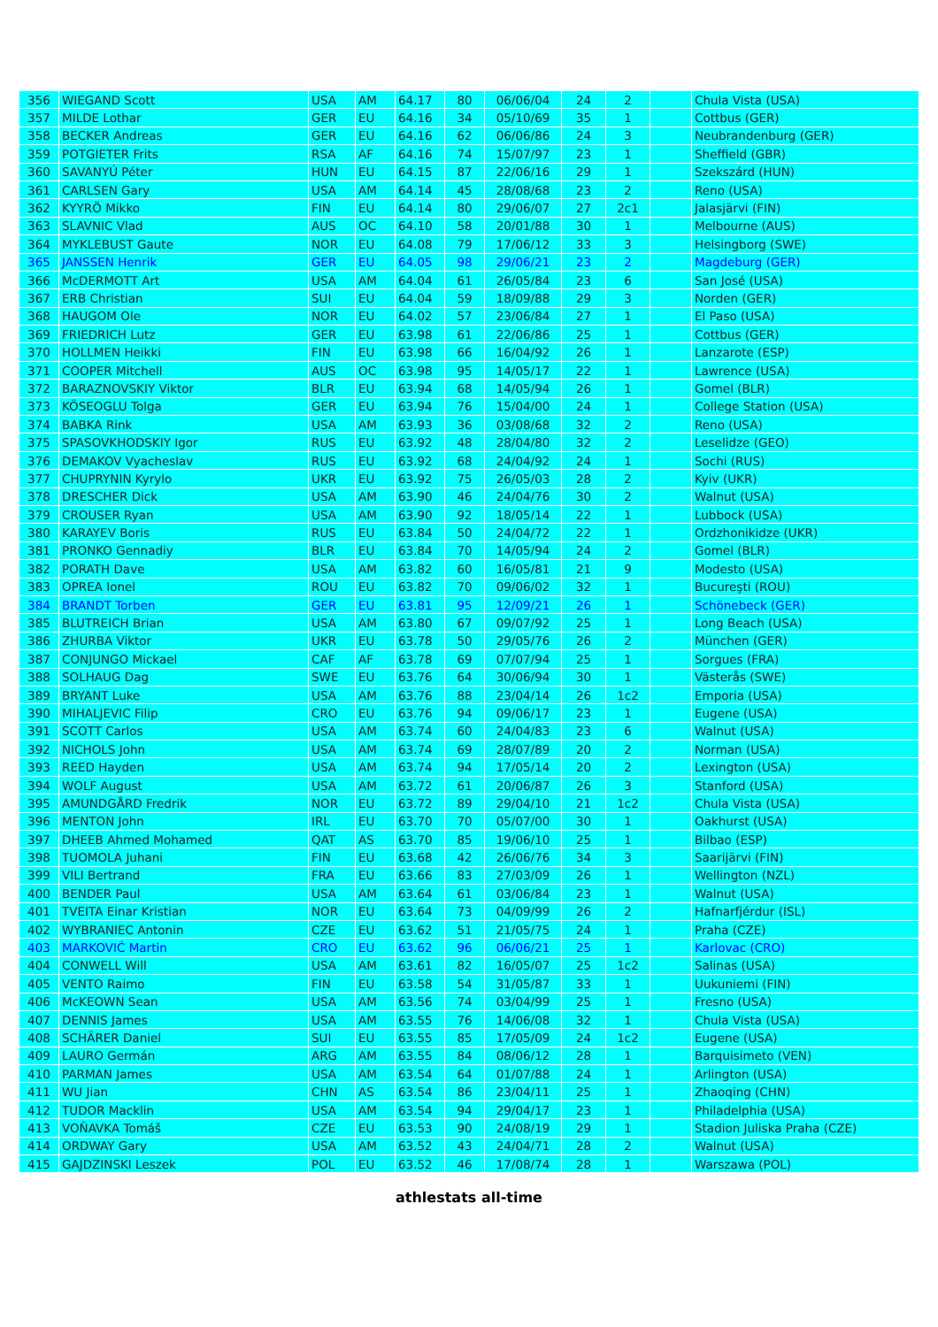| 356 | WIEGAND Scott | USA | AM | 64.17 | 80 | 06/06/04 | 24 | 2 | | Chula Vista (USA) |
| 357 | MILDE Lothar | GER | EU | 64.16 | 34 | 05/10/69 | 35 | 1 | | Cottbus (GER) |
| 358 | BECKER Andreas | GER | EU | 64.16 | 62 | 06/06/86 | 24 | 3 | | Neubrandenburg (GER) |
| 359 | POTGIETER Frits | RSA | AF | 64.16 | 74 | 15/07/97 | 23 | 1 | | Sheffield (GBR) |
| 360 | SAVANYÚ Péter | HUN | EU | 64.15 | 87 | 22/06/16 | 29 | 1 | | Szekszárd (HUN) |
| 361 | CARLSEN Gary | USA | AM | 64.14 | 45 | 28/08/68 | 23 | 2 | | Reno (USA) |
| 362 | KYYRÖ Mikko | FIN | EU | 64.14 | 80 | 29/06/07 | 27 | 2c1 | | Jalasjärvi (FIN) |
| 363 | SLAVNIC Vlad | AUS | OC | 64.10 | 58 | 20/01/88 | 30 | 1 | | Melbourne (AUS) |
| 364 | MYKLEBUST Gaute | NOR | EU | 64.08 | 79 | 17/06/12 | 33 | 3 | | Helsingborg (SWE) |
| 365 | JANSSEN Henrik | GER | EU | 64.05 | 98 | 29/06/21 | 23 | 2 | | Magdeburg (GER) |
| 366 | McDERMOTT Art | USA | AM | 64.04 | 61 | 26/05/84 | 23 | 6 | | San José (USA) |
| 367 | ERB Christian | SUI | EU | 64.04 | 59 | 18/09/88 | 29 | 3 | | Norden (GER) |
| 368 | HAUGOM Ole | NOR | EU | 64.02 | 57 | 23/06/84 | 27 | 1 | | El Paso (USA) |
| 369 | FRIEDRICH Lutz | GER | EU | 63.98 | 61 | 22/06/86 | 25 | 1 | | Cottbus (GER) |
| 370 | HOLLMEN Heikki | FIN | EU | 63.98 | 66 | 16/04/92 | 26 | 1 | | Lanzarote (ESP) |
| 371 | COOPER Mitchell | AUS | OC | 63.98 | 95 | 14/05/17 | 22 | 1 | | Lawrence (USA) |
| 372 | BARAZNOVSKIY Viktor | BLR | EU | 63.94 | 68 | 14/05/94 | 26 | 1 | | Gomel (BLR) |
| 373 | KÖSEOGLU Tolga | GER | EU | 63.94 | 76 | 15/04/00 | 24 | 1 | | College Station (USA) |
| 374 | BABKA Rink | USA | AM | 63.93 | 36 | 03/08/68 | 32 | 2 | | Reno (USA) |
| 375 | SPASOVKHODSKIY Igor | RUS | EU | 63.92 | 48 | 28/04/80 | 32 | 2 | | Leselidze (GEO) |
| 376 | DEMAKOV Vyacheslav | RUS | EU | 63.92 | 68 | 24/04/92 | 24 | 1 | | Sochi (RUS) |
| 377 | CHUPRYNIN Kyrylo | UKR | EU | 63.92 | 75 | 26/05/03 | 28 | 2 | | Kyiv (UKR) |
| 378 | DRESCHER Dick | USA | AM | 63.90 | 46 | 24/04/76 | 30 | 2 | | Walnut (USA) |
| 379 | CROUSER Ryan | USA | AM | 63.90 | 92 | 18/05/14 | 22 | 1 | | Lubbock (USA) |
| 380 | KARAYEV Boris | RUS | EU | 63.84 | 50 | 24/04/72 | 22 | 1 | | Ordzhonikidze (UKR) |
| 381 | PRONKO Gennadiy | BLR | EU | 63.84 | 70 | 14/05/94 | 24 | 2 | | Gomel (BLR) |
| 382 | PORATH Dave | USA | AM | 63.82 | 60 | 16/05/81 | 21 | 9 | | Modesto (USA) |
| 383 | OPREA Ionel | ROU | EU | 63.82 | 70 | 09/06/02 | 32 | 1 | | Bucureşti (ROU) |
| 384 | BRANDT Torben | GER | EU | 63.81 | 95 | 12/09/21 | 26 | 1 | | Schönebeck (GER) |
| 385 | BLUTREICH Brian | USA | AM | 63.80 | 67 | 09/07/92 | 25 | 1 | | Long Beach (USA) |
| 386 | ZHURBA Viktor | UKR | EU | 63.78 | 50 | 29/05/76 | 26 | 2 | | München (GER) |
| 387 | CONJUNGO Mickael | CAF | AF | 63.78 | 69 | 07/07/94 | 25 | 1 | | Sorgues (FRA) |
| 388 | SOLHAUG Dag | SWE | EU | 63.76 | 64 | 30/06/94 | 30 | 1 | | Västerås (SWE) |
| 389 | BRYANT Luke | USA | AM | 63.76 | 88 | 23/04/14 | 26 | 1c2 | | Emporia (USA) |
| 390 | MIHALJEVIC Filip | CRO | EU | 63.76 | 94 | 09/06/17 | 23 | 1 | | Eugene (USA) |
| 391 | SCOTT Carlos | USA | AM | 63.74 | 60 | 24/04/83 | 23 | 6 | | Walnut (USA) |
| 392 | NICHOLS John | USA | AM | 63.74 | 69 | 28/07/89 | 20 | 2 | | Norman (USA) |
| 393 | REED Hayden | USA | AM | 63.74 | 94 | 17/05/14 | 20 | 2 | | Lexington (USA) |
| 394 | WOLF August | USA | AM | 63.72 | 61 | 20/06/87 | 26 | 3 | | Stanford (USA) |
| 395 | AMUNDGÅRD Fredrik | NOR | EU | 63.72 | 89 | 29/04/10 | 21 | 1c2 | | Chula Vista (USA) |
| 396 | MENTON John | IRL | EU | 63.70 | 70 | 05/07/00 | 30 | 1 | | Oakhurst (USA) |
| 397 | DHEEB Ahmed Mohamed | QAT | AS | 63.70 | 85 | 19/06/10 | 25 | 1 | | Bilbao (ESP) |
| 398 | TUOMOLA Juhani | FIN | EU | 63.68 | 42 | 26/06/76 | 34 | 3 | | Saarijärvi (FIN) |
| 399 | VILI Bertrand | FRA | EU | 63.66 | 83 | 27/03/09 | 26 | 1 | | Wellington (NZL) |
| 400 | BENDER Paul | USA | AM | 63.64 | 61 | 03/06/84 | 23 | 1 | | Walnut (USA) |
| 401 | TVEITA Einar Kristian | NOR | EU | 63.64 | 73 | 04/09/99 | 26 | 2 | | Hafnarfjérdur (ISL) |
| 402 | WYBRANIEC Antonin | CZE | EU | 63.62 | 51 | 21/05/75 | 24 | 1 | | Praha (CZE) |
| 403 | MARKOVIĆ Martin | CRO | EU | 63.62 | 96 | 06/06/21 | 25 | 1 | | Karlovac (CRO) |
| 404 | CONWELL Will | USA | AM | 63.61 | 82 | 16/05/07 | 25 | 1c2 | | Salinas (USA) |
| 405 | VENTO Raimo | FIN | EU | 63.58 | 54 | 31/05/87 | 33 | 1 | | Uukuniemi (FIN) |
| 406 | McKEOWN Sean | USA | AM | 63.56 | 74 | 03/04/99 | 25 | 1 | | Fresno (USA) |
| 407 | DENNIS James | USA | AM | 63.55 | 76 | 14/06/08 | 32 | 1 | | Chula Vista (USA) |
| 408 | SCHÄRER Daniel | SUI | EU | 63.55 | 85 | 17/05/09 | 24 | 1c2 | | Eugene (USA) |
| 409 | LAURO Germán | ARG | AM | 63.55 | 84 | 08/06/12 | 28 | 1 | | Barquisimeto (VEN) |
| 410 | PARMAN James | USA | AM | 63.54 | 64 | 01/07/88 | 24 | 1 | | Arlington (USA) |
| 411 | WU Jian | CHN | AS | 63.54 | 86 | 23/04/11 | 25 | 1 | | Zhaoqing (CHN) |
| 412 | TUDOR Macklin | USA | AM | 63.54 | 94 | 29/04/17 | 23 | 1 | | Philadelphia (USA) |
| 413 | VOŇAVKA Tomáš | CZE | EU | 63.53 | 90 | 24/08/19 | 29 | 1 | | Stadion Juliska Praha (CZE) |
| 414 | ORDWAY Gary | USA | AM | 63.52 | 43 | 24/04/71 | 28 | 2 | | Walnut (USA) |
| 415 | GAJDZINSKI Leszek | POL | EU | 63.52 | 46 | 17/08/74 | 28 | 1 | | Warszawa (POL) |
athlestats all-time